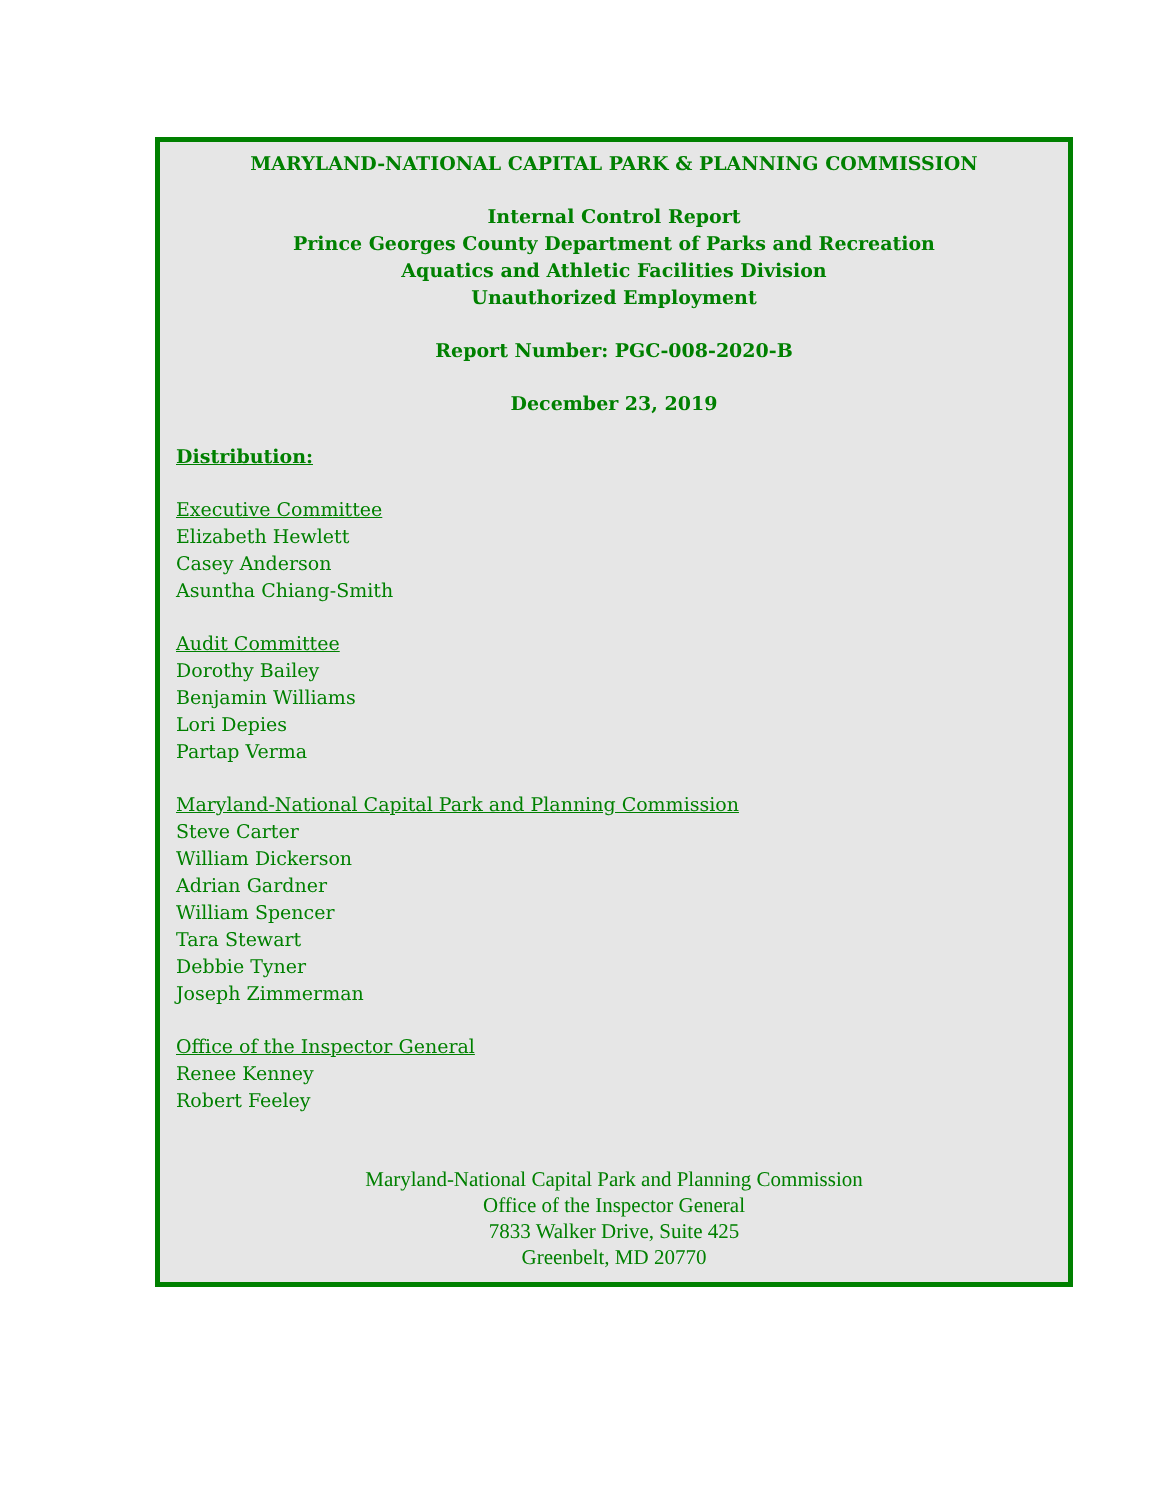MARYLAND-NATIONAL CAPITAL PARK & PLANNING COMMISSION
Internal Control Report
Prince Georges County Department of Parks and Recreation
Aquatics and Athletic Facilities Division
Unauthorized Employment
Report Number: PGC-008-2020-B
December 23, 2019
Distribution:
Executive Committee
Elizabeth Hewlett
Casey Anderson
Asuntha Chiang-Smith
Audit Committee
Dorothy Bailey
Benjamin Williams
Lori Depies
Partap Verma
Maryland-National Capital Park and Planning Commission
Steve Carter
William Dickerson
Adrian Gardner
William Spencer
Tara Stewart
Debbie Tyner
Joseph Zimmerman
Office of the Inspector General
Renee Kenney
Robert Feeley
Maryland-National Capital Park and Planning Commission
Office of the Inspector General
7833 Walker Drive, Suite 425
Greenbelt, MD 20770